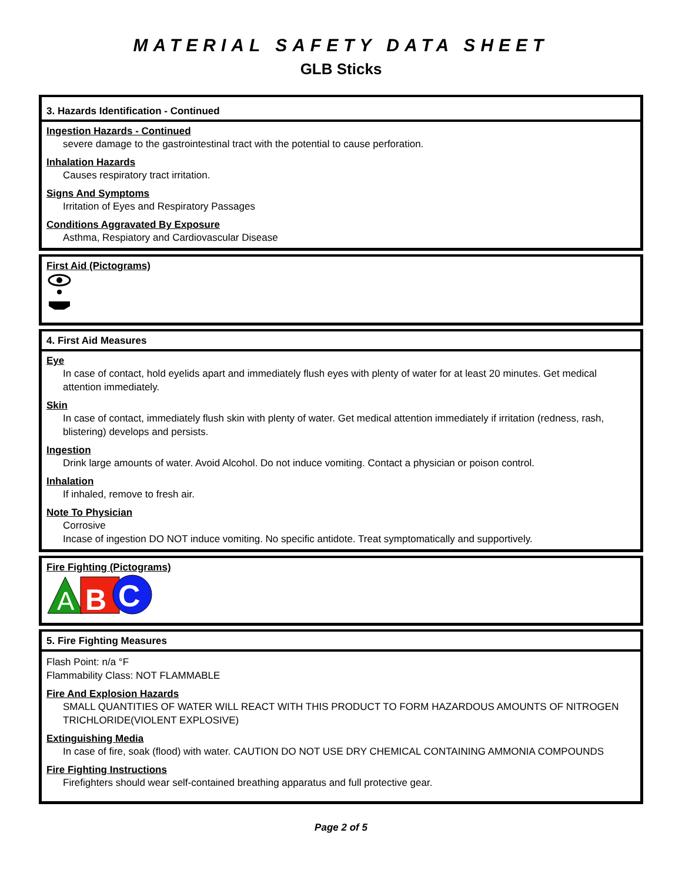MATERIAL SAFETY DATA SHEET
GLB Sticks
3. Hazards Identification - Continued
Ingestion Hazards - Continued
severe damage to the gastrointestinal tract with the potential to cause perforation.
Inhalation Hazards
Causes respiratory tract irritation.
Signs And Symptoms
Irritation of Eyes and Respiratory Passages
Conditions Aggravated By Exposure
Asthma, Respiatory and Cardiovascular Disease
First Aid (Pictograms)
4. First Aid Measures
Eye
In case of contact, hold eyelids apart and immediately flush eyes with plenty of water for at least 20 minutes. Get medical attention immediately.
Skin
In case of contact, immediately flush skin with plenty of water. Get medical attention immediately if irritation (redness, rash, blistering) develops and persists.
Ingestion
Drink large amounts of water. Avoid Alcohol. Do not induce vomiting. Contact a physician or poison control.
Inhalation
If inhaled, remove to fresh air.
Note To Physician
Corrosive
Incase of ingestion DO NOT induce vomiting. No specific antidote. Treat symptomatically and supportively.
Fire Fighting (Pictograms)
A
B
C
5. Fire Fighting Measures
Flash Point: n/a °F
Flammability Class: NOT FLAMMABLE
Fire And Explosion Hazards
SMALL QUANTITIES OF WATER WILL REACT WITH THIS PRODUCT TO FORM HAZARDOUS AMOUNTS OF NITROGEN TRICHLORIDE(VIOLENT EXPLOSIVE)
Extinguishing Media
In case of fire, soak (flood) with water. CAUTION DO NOT USE DRY CHEMICAL CONTAINING AMMONIA COMPOUNDS
Fire Fighting Instructions
Firefighters should wear self-contained breathing apparatus and full protective gear.
Page 2 of 5